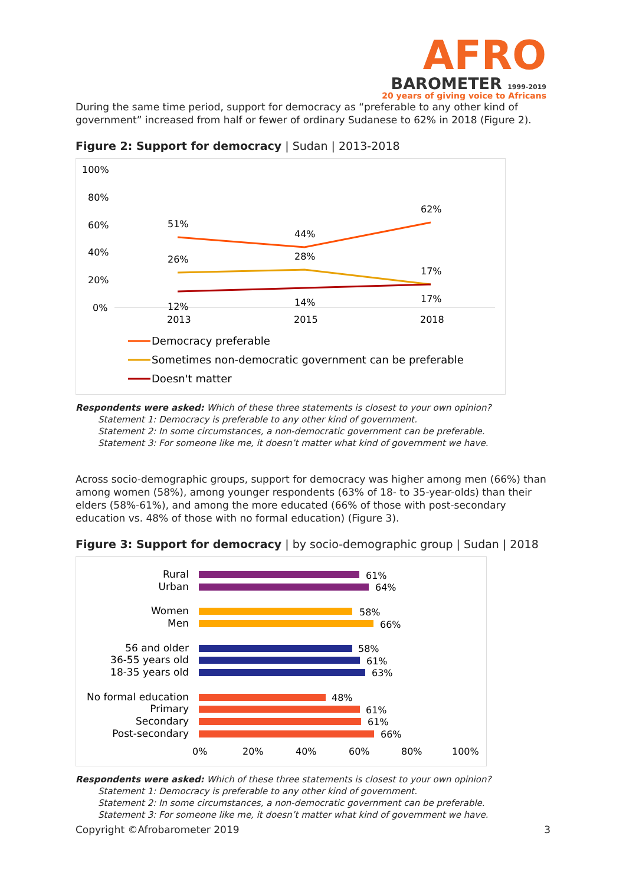AFRO
BAROMETER 1999-2019
20 years of giving voice to Africans
During the same time period, support for democracy as “preferable to any other kind of government” increased from half or fewer of ordinary Sudanese to 62% in 2018 (Figure 2).
Figure 2: Support for democracy | Sudan | 2013-2018
100%
80%
60%
40%
20%
0%
51%
44%
62%
26%
28%
17%
12%
14%
17%
2013
2015
2018
Democracy preferable
Sometimes non-democratic government can be preferable
Doesn't matter
Respondents were asked: Which of these three statements is closest to your own opinion?
Statement 1: Democracy is preferable to any other kind of government.
Statement 2: In some circumstances, a non-democratic government can be preferable.
Statement 3: For someone like me, it doesn’t matter what kind of government we have.
Across socio-demographic groups, support for democracy was higher among men (66%) than among women (58%), among younger respondents (63% of 18- to 35-year-olds) than their elders (58%-61%), and among the more educated (66% of those with post-secondary education vs. 48% of those with no formal education) (Figure 3).
Figure 3: Support for democracy | by socio-demographic group | Sudan | 2018
Rural
Urban
Women
Men
56 and older
36-55 years old
18-35 years old
No formal education
Primary
Secondary
Post-secondary
61%
64%
58%
66%
58%
61%
63%
48%
61%
61%
66%
0%
20%
40%
60%
80%
100%
Respondents were asked: Which of these three statements is closest to your own opinion?
Statement 1: Democracy is preferable to any other kind of government.
Statement 2: In some circumstances, a non-democratic government can be preferable.
Statement 3: For someone like me, it doesn’t matter what kind of government we have.
Copyright ©Afrobarometer 2019 3